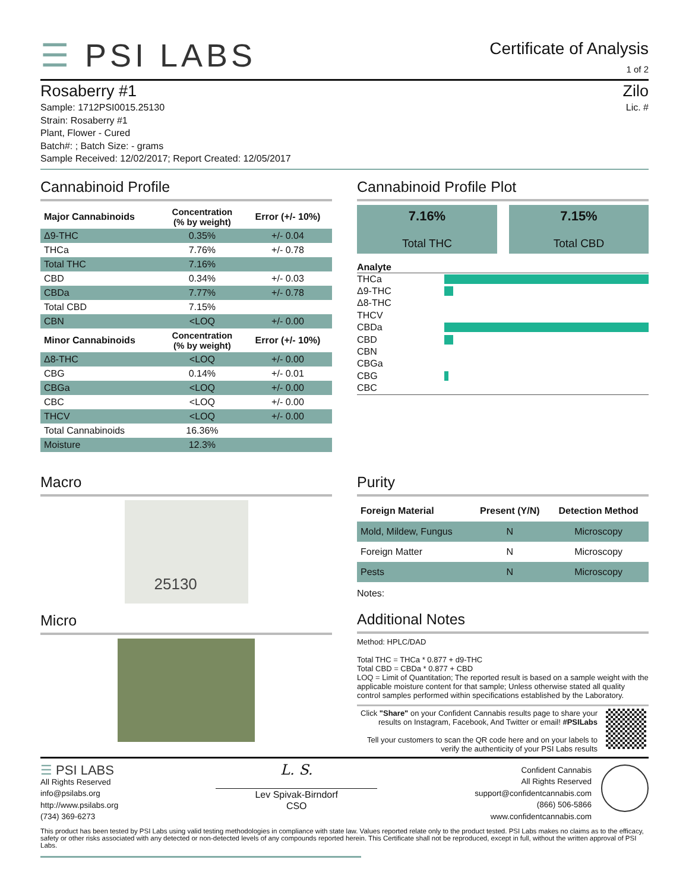☰ PSI LABS
Certificate of Analysis
1 of 2
Rosaberry #1
Sample: 1712PSI0015.25130
Strain: Rosaberry #1
Plant, Flower - Cured
Batch#: ; Batch Size: - grams
Sample Received: 12/02/2017; Report Created: 12/05/2017
Zilo
Lic. #
Cannabinoid Profile
| Major Cannabinoids | Concentration (% by weight) | Error (+/- 10%) |
| --- | --- | --- |
| Δ9-THC | 0.35% | +/- 0.04 |
| THCa | 7.76% | +/- 0.78 |
| Total THC | 7.16% | |
| CBD | 0.34% | +/- 0.03 |
| CBDa | 7.77% | +/- 0.78 |
| Total CBD | 7.15% | |
| CBN | <LOQ | +/- 0.00 |
| Minor Cannabinoids | Concentration (% by weight) | Error (+/- 10%) |
| Δ8-THC | <LOQ | +/- 0.00 |
| CBG | 0.14% | +/- 0.01 |
| CBGa | <LOQ | +/- 0.00 |
| CBC | <LOQ | +/- 0.00 |
| THCV | <LOQ | +/- 0.00 |
| Total Cannabinoids | 16.36% | |
| Moisture | 12.3% | |
Cannabinoid Profile Plot
7.16%
Total THC
7.15%
Total CBD
Analyte
THCa
Δ9-THC
Δ8-THC
THCV
CBDa
CBD
CBN
CBGa
CBG
CBC
Macro
25130
Micro
Purity
| Foreign Material | Present (Y/N) | Detection Method |
| --- | --- | --- |
| Mold, Mildew, Fungus | N | Microscopy |
| Foreign Matter | N | Microscopy |
| Pests | N | Microscopy |
Notes:
Additional Notes
Method: HPLC/DAD
Total THC = THCa * 0.877 + d9-THC
Total CBD = CBDa * 0.877 + CBD
LOQ = Limit of Quantitation; The reported result is based on a sample weight with the applicable moisture content for that sample; Unless otherwise stated all quality control samples performed within specifications established by the Laboratory.
Click "Share" on your Confident Cannabis results page to share your results on Instagram, Facebook, And Twitter or email! #PSILabs
Tell your customers to scan the QR code here and on your labels to verify the authenticity of your PSI Labs results
☰ PSI LABS
All Rights Reserved
info@psilabs.org
http://www.psilabs.org
(734) 369-6273
L. S.
Lev Spivak-Birndorf
CSO
Confident Cannabis
All Rights Reserved
support@confidentcannabis.com
(866) 506-5866
www.confidentcannabis.com
This product has been tested by PSI Labs using valid testing methodologies in compliance with state law. Values reported relate only to the product tested. PSI Labs makes no claims as to the efficacy, safety or other risks associated with any detected or non-detected levels of any compounds reported herein. This Certificate shall not be reproduced, except in full, without the written approval of PSI Labs.